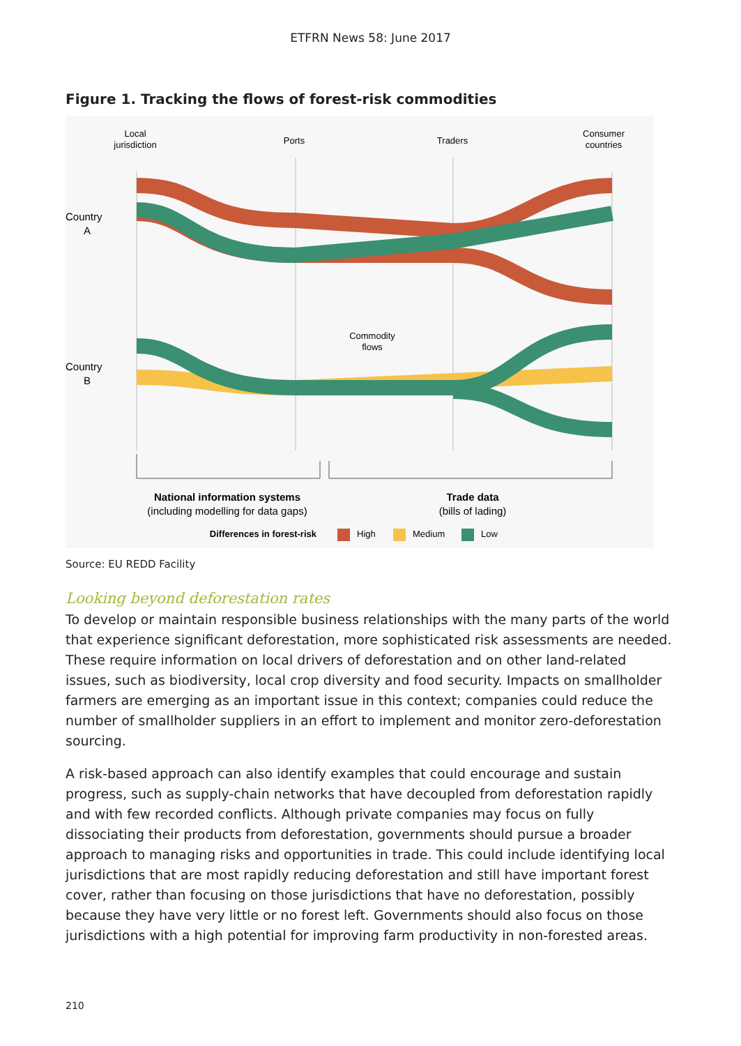ETFRN News 58: June 2017
Figure 1. Tracking the flows of forest-risk commodities
Local
jurisdiction
Ports
Traders
Consumer
countries
Country
A
Country
B
Commodity
flows
National information systems
(including modelling for data gaps)
Trade data
(bills of lading)
Differences in forest-risk
High
Medium
Low
Source: EU REDD Facility
Looking beyond deforestation rates
To develop or maintain responsible business relationships with the many parts of the world that experience significant deforestation, more sophisticated risk assessments are needed. These require information on local drivers of deforestation and on other land-related issues, such as biodiversity, local crop diversity and food security. Impacts on smallholder farmers are emerging as an important issue in this context; companies could reduce the number of smallholder suppliers in an effort to implement and monitor zero-deforestation sourcing.
A risk-based approach can also identify examples that could encourage and sustain progress, such as supply-chain networks that have decoupled from deforestation rapidly and with few recorded conflicts. Although private companies may focus on fully dissociating their products from deforestation, governments should pursue a broader approach to managing risks and opportunities in trade. This could include identifying local jurisdictions that are most rapidly reducing deforestation and still have important forest cover, rather than focusing on those jurisdictions that have no deforestation, possibly because they have very little or no forest left. Governments should also focus on those jurisdictions with a high potential for improving farm productivity in non-forested areas.
210